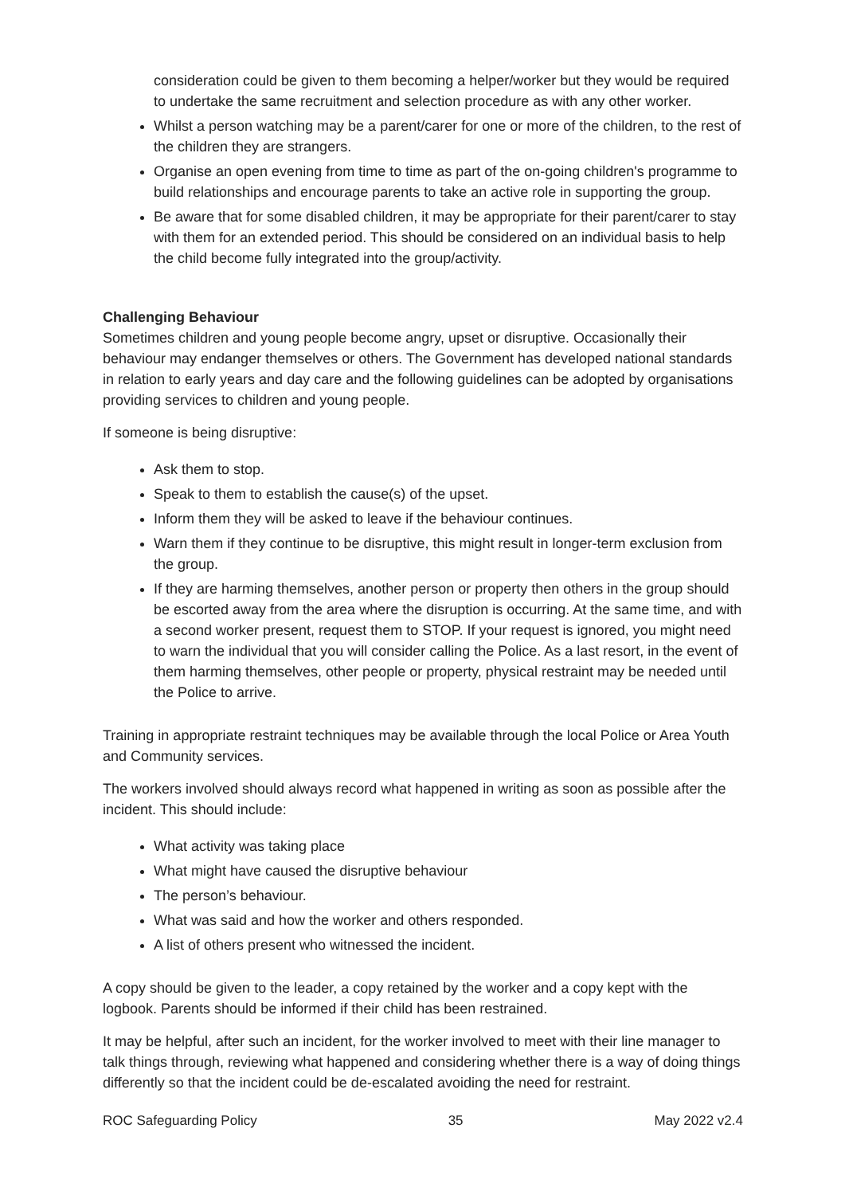consideration could be given to them becoming a helper/worker but they would be required to undertake the same recruitment and selection procedure as with any other worker.
Whilst a person watching may be a parent/carer for one or more of the children, to the rest of the children they are strangers.
Organise an open evening from time to time as part of the on-going children's programme to build relationships and encourage parents to take an active role in supporting the group.
Be aware that for some disabled children, it may be appropriate for their parent/carer to stay with them for an extended period. This should be considered on an individual basis to help the child become fully integrated into the group/activity.
Challenging Behaviour
Sometimes children and young people become angry, upset or disruptive. Occasionally their behaviour may endanger themselves or others. The Government has developed national standards in relation to early years and day care and the following guidelines can be adopted by organisations providing services to children and young people.
If someone is being disruptive:
Ask them to stop.
Speak to them to establish the cause(s) of the upset.
Inform them they will be asked to leave if the behaviour continues.
Warn them if they continue to be disruptive, this might result in longer-term exclusion from the group.
If they are harming themselves, another person or property then others in the group should be escorted away from the area where the disruption is occurring. At the same time, and with a second worker present, request them to STOP. If your request is ignored, you might need to warn the individual that you will consider calling the Police. As a last resort, in the event of them harming themselves, other people or property, physical restraint may be needed until the Police to arrive.
Training in appropriate restraint techniques may be available through the local Police or Area Youth and Community services.
The workers involved should always record what happened in writing as soon as possible after the incident. This should include:
What activity was taking place
What might have caused the disruptive behaviour
The person’s behaviour.
What was said and how the worker and others responded.
A list of others present who witnessed the incident.
A copy should be given to the leader, a copy retained by the worker and a copy kept with the logbook. Parents should be informed if their child has been restrained.
It may be helpful, after such an incident, for the worker involved to meet with their line manager to talk things through, reviewing what happened and considering whether there is a way of doing things differently so that the incident could be de-escalated avoiding the need for restraint.
ROC Safeguarding Policy 35 May 2022 v2.4